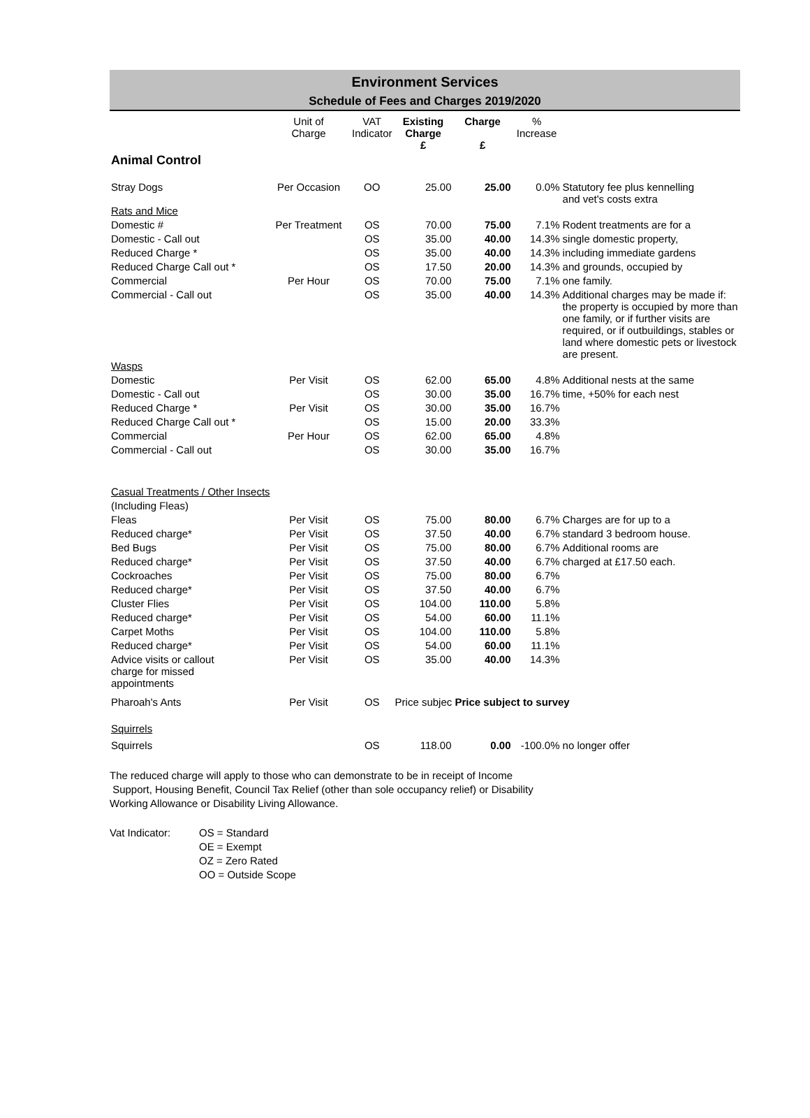Environment Services
Schedule of Fees and Charges 2019/2020
| | Unit of Charge | VAT Indicator | Existing Charge | Charge | % Increase | |
| --- | --- | --- | --- | --- | --- | --- |
| | | | £ | £ | | |
| Animal Control | | | | | | |
| Stray Dogs | Per Occasion | OO | 25.00 | 25.00 | 0.0% | Statutory fee plus kennelling and vet's costs extra |
| Rats and Mice | | | | | | |
| Domestic # | Per Treatment | OS | 70.00 | 75.00 | 7.1% | Rodent treatments are for a |
| Domestic - Call out | | OS | 35.00 | 40.00 | 14.3% | single domestic property, |
| Reduced Charge * | | OS | 35.00 | 40.00 | 14.3% | including immediate gardens |
| Reduced Charge Call out * | | OS | 17.50 | 20.00 | 14.3% | and grounds, occupied by |
| Commercial | Per Hour | OS | 70.00 | 75.00 | 7.1% | one family. |
| Commercial - Call out | | OS | 35.00 | 40.00 | 14.3% | Additional charges may be made if: the property is occupied by more than one family, or if further visits are required, or if outbuildings, stables or land where domestic pets or livestock are present. |
| Wasps | | | | | | |
| Domestic | Per Visit | OS | 62.00 | 65.00 | 4.8% | Additional nests at the same |
| Domestic - Call out | | OS | 30.00 | 35.00 | 16.7% | time, +50% for each nest |
| Reduced Charge * | Per Visit | OS | 30.00 | 35.00 | 16.7% | |
| Reduced Charge Call out * | | OS | 15.00 | 20.00 | 33.3% | |
| Commercial | Per Hour | OS | 62.00 | 65.00 | 4.8% | |
| Commercial - Call out | | OS | 30.00 | 35.00 | 16.7% | |
| Casual Treatments / Other Insects | | | | | | |
| (Including Fleas) | | | | | | |
| Fleas | Per Visit | OS | 75.00 | 80.00 | 6.7% | Charges are for up to a |
| Reduced charge* | Per Visit | OS | 37.50 | 40.00 | 6.7% | standard 3 bedroom house. |
| Bed Bugs | Per Visit | OS | 75.00 | 80.00 | 6.7% | Additional rooms are |
| Reduced charge* | Per Visit | OS | 37.50 | 40.00 | 6.7% | charged at £17.50 each. |
| Cockroaches | Per Visit | OS | 75.00 | 80.00 | 6.7% | |
| Reduced charge* | Per Visit | OS | 37.50 | 40.00 | 6.7% | |
| Cluster Flies | Per Visit | OS | 104.00 | 110.00 | 5.8% | |
| Reduced charge* | Per Visit | OS | 54.00 | 60.00 | 11.1% | |
| Carpet Moths | Per Visit | OS | 104.00 | 110.00 | 5.8% | |
| Reduced charge* | Per Visit | OS | 54.00 | 60.00 | 11.1% | |
| Advice visits or callout charge for missed appointments | Per Visit | OS | 35.00 | 40.00 | 14.3% | |
| Pharoah's Ants | Per Visit | OS | Price subjec Price subject to survey | | | |
| Squirrels | | | | | | |
| Squirrels | | OS | 118.00 | 0.00 | -100.0% | no longer offer |
The reduced charge will apply to those who can demonstrate to be in receipt of Income
Support, Housing Benefit, Council Tax Relief (other than sole occupancy relief) or Disability
Working Allowance or Disability Living Allowance.
Vat Indicator: OS = Standard
OE = Exempt
OZ = Zero Rated
OO = Outside Scope